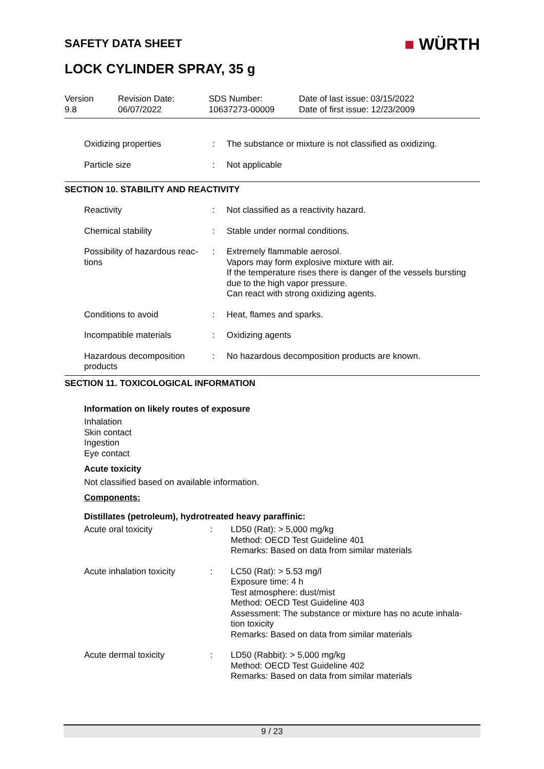SAFETY DATA SHEET
■ WÜRTH
LOCK CYLINDER SPRAY, 35 g
Version
9.8
Revision Date:
06/07/2022
SDS Number:
10637273-00009
Date of last issue: 03/15/2022
Date of first issue: 12/23/2009
| Oxidizing properties | : | The substance or mixture is not classified as oxidizing. |
| Particle size | : | Not applicable |
SECTION 10. STABILITY AND REACTIVITY
| Reactivity | : | Not classified as a reactivity hazard. |
| Chemical stability | : | Stable under normal conditions. |
| Possibility of hazardous reac- tions | : | Extremely flammable aerosol. Vapors may form explosive mixture with air. If the temperature rises there is danger of the vessels bursting due to the high vapor pressure. Can react with strong oxidizing agents. |
| Conditions to avoid | : | Heat, flames and sparks. |
| Incompatible materials | : | Oxidizing agents |
| Hazardous decomposition products | : | No hazardous decomposition products are known. |
SECTION 11. TOXICOLOGICAL INFORMATION
Information on likely routes of exposure
Inhalation
Skin contact
Ingestion
Eye contact
Acute toxicity
Not classified based on available information.
Components:
Distillates (petroleum), hydrotreated heavy paraffinic:
| Acute oral toxicity | : | LD50 (Rat): > 5,000 mg/kg Method: OECD Test Guideline 401 Remarks: Based on data from similar materials |
| Acute inhalation toxicity | : | LC50 (Rat): > 5.53 mg/l Exposure time: 4 h Test atmosphere: dust/mist Method: OECD Test Guideline 403 Assessment: The substance or mixture has no acute inhala- tion toxicity Remarks: Based on data from similar materials |
| Acute dermal toxicity | : | LD50 (Rabbit): > 5,000 mg/kg Method: OECD Test Guideline 402 Remarks: Based on data from similar materials |
9 / 23